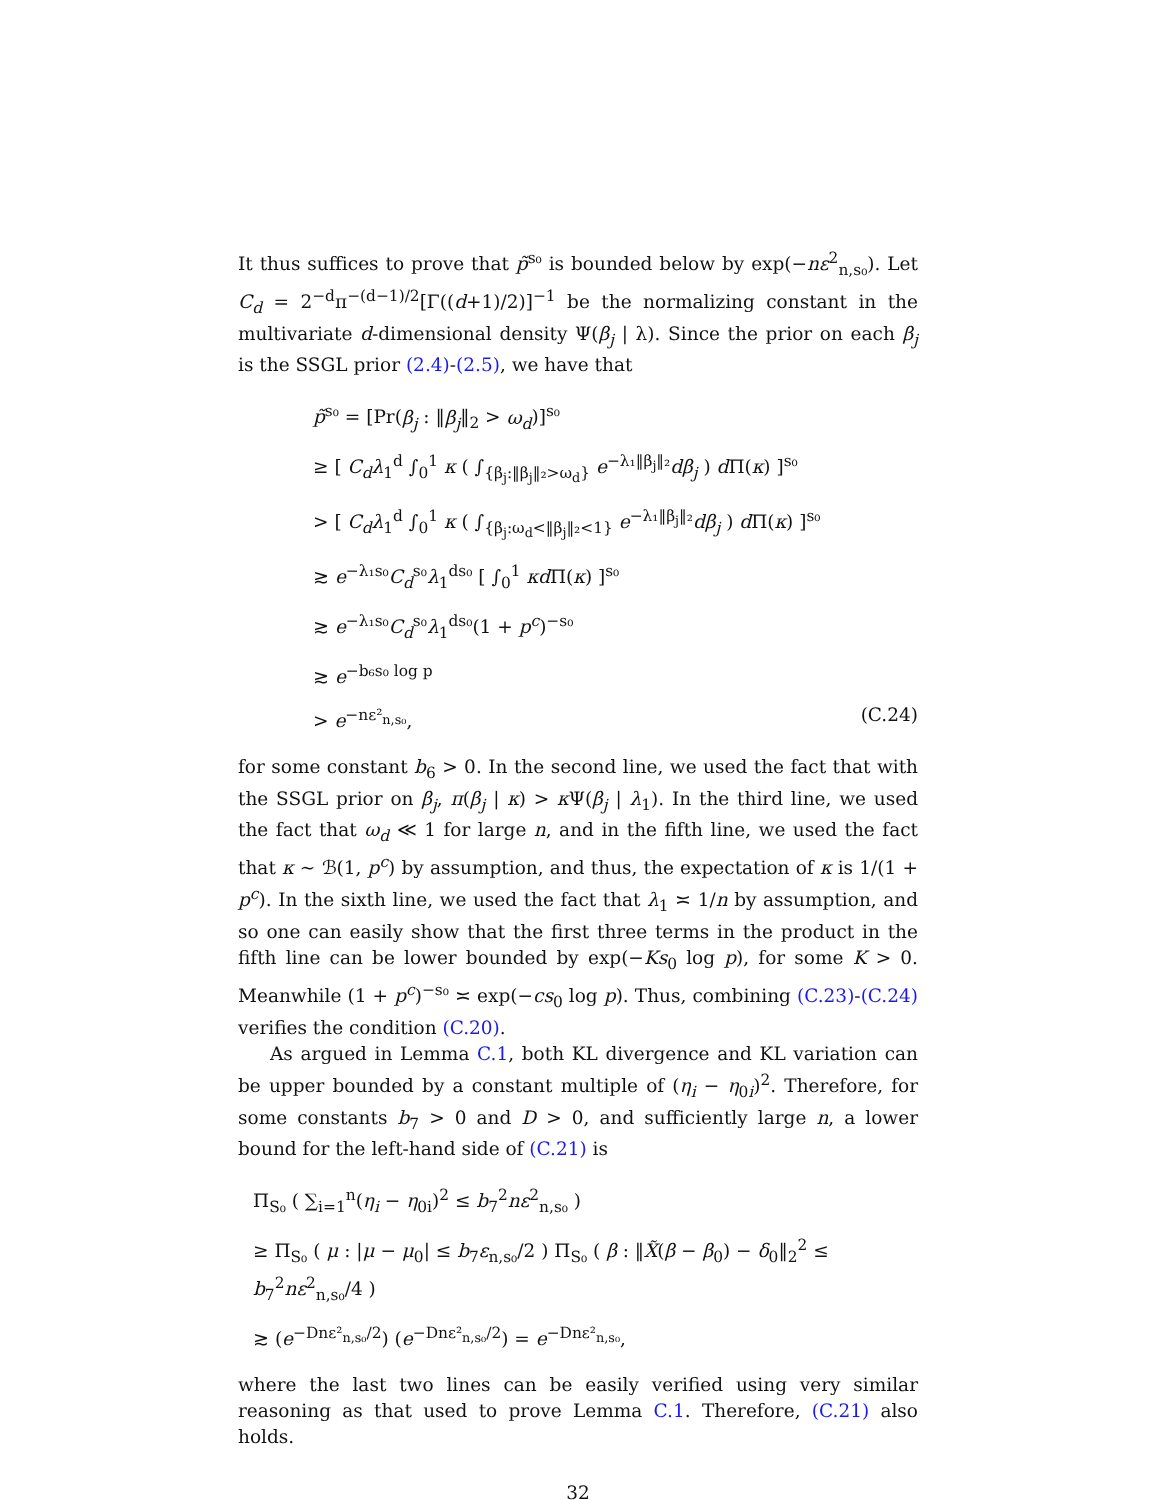It thus suffices to prove that p̃<sup>s₀</sup> is bounded below by exp(−nε<sup>2</sup><sub>n,s₀</sub>). Let C<sub>d</sub> = 2<sup>−d</sup>π<sup>−(d−1)/2</sup>[Γ((d+1)/2)]<sup>−1</sup> be the normalizing constant in the multivariate d-dimensional density Ψ(β<sub>j</sub> | λ). Since the prior on each β<sub>j</sub> is the SSGL prior (2.4)-(2.5), we have that
p̃<sup>s₀</sup> = [Pr(β<sub>j</sub> : ‖β<sub>j</sub>‖<sub>2</sub> > ω<sub>d</sub>)]<sup>s₀</sup>
≥ [ C<sub>d</sub>λ<sub>1</sub><sup>d</sup> ∫<sub>0</sub><sup>1</sup> κ ( ∫<sub>{β<sub>j</sub>:‖β<sub>j</sub>‖₂>ω<sub>d</sub>}</sub> e<sup>−λ₁‖β<sub>j</sub>‖₂</sup>dβ<sub>j</sub> ) d Π(κ) ]<sup>s₀</sup>
> [ C<sub>d</sub>λ<sub>1</sub><sup>d</sup> ∫<sub>0</sub><sup>1</sup> κ ( ∫<sub>{β<sub>j</sub>:ω<sub>d</sub><‖β<sub>j</sub>‖₂<1}</sub> e<sup>−λ₁‖β<sub>j</sub>‖₂</sup>dβ<sub>j</sub> ) d Π(κ) ]<sup>s₀</sup>
≳ e<sup>−λ₁s₀</sup>C<sub>d</sub><sup>s₀</sup>λ<sub>1</sub><sup>ds₀</sup> [ ∫<sub>0</sub><sup>1</sup> κd Π(κ) ]<sup>s₀</sup>
≳ e<sup>−λ₁s₀</sup>C<sub>d</sub><sup>s₀</sup>λ<sub>1</sub><sup>ds₀</sup>(1 + p<sup>c</sup>)<sup>−s₀</sup>
≳ e<sup>−b₆s₀ log p</sup>
> e<sup>−nε²<sub>n,s₀</sub></sup>, (C.24)
for some constant b<sub>6</sub> > 0. In the second line, we used the fact that with the SSGL prior on β<sub>j</sub>, π(β<sub>j</sub> | κ) > κ Ψ(β<sub>j</sub> | λ<sub>1</sub>). In the third line, we used the fact that ω<sub>d</sub> ≪ 1 for large n, and in the fifth line, we used the fact that κ ∼ ℬ(1, p<sup>c</sup>) by assumption, and thus, the expectation of κ is 1/(1 + p<sup>c</sup>). In the sixth line, we used the fact that λ<sub>1</sub> ≍ 1/n by assumption, and so one can easily show that the first three terms in the product in the fifth line can be lower bounded by exp(−Ks<sub>0</sub> log p), for some K > 0. Meanwhile (1 + p<sup>c</sup>)<sup>−s₀</sup> ≍ exp(−cs<sub>0</sub> log p). Thus, combining (C.23)-(C.24) verifies the condition (C.20).
As argued in Lemma C.1, both KL divergence and KL variation can be upper bounded by a constant multiple of (η<sub>i</sub> − η<sub>0i</sub>)<sup>2</sup>. Therefore, for some constants b<sub>7</sub> > 0 and D > 0, and sufficiently large n, a lower bound for the left-hand side of (C.21) is
Π<sub>S₀</sub> ( ∑<sub>i=1</sub><sup>n</sup>(η<sub>i</sub> − η<sub>0i</sub>)<sup>2</sup> ≤ b<sub>7</sub><sup>2</sup>nε<sup>2</sup><sub>n,s₀</sub> )
≥ Π<sub>S₀</sub> ( μ : |μ − μ<sub>0</sub>| ≤ b<sub>7</sub>ε<sub>n,s₀</sub>/2 ) Π<sub>S₀</sub> ( β : ‖X̃(β − β<sub>0</sub>) − δ<sub>0</sub>‖<sub>2</sub><sup>2</sup> ≤ b<sub>7</sub><sup>2</sup>nε<sup>2</sup><sub>n,s₀</sub>/4 )
≳ (e<sup>−Dnε²<sub>n,s₀</sub>/2</sup>) (e<sup>−Dnε²<sub>n,s₀</sub>/2</sup>) = e<sup>−Dnε²<sub>n,s₀</sub></sup>,
where the last two lines can be easily verified using very similar reasoning as that used to prove Lemma C.1. Therefore, (C.21) also holds.
32